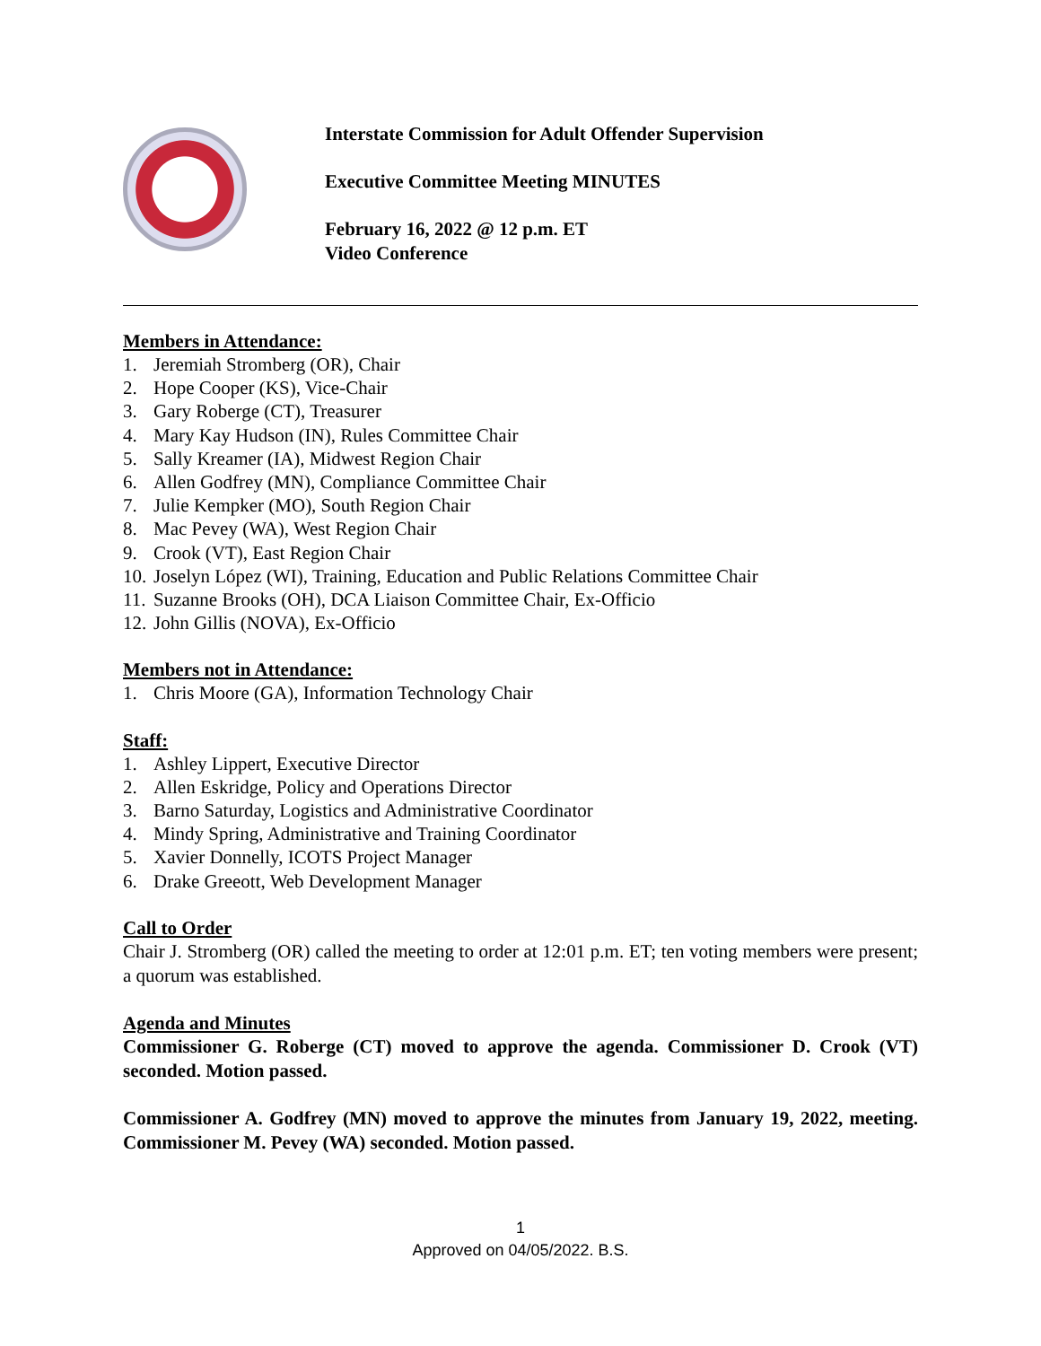Interstate Commission for Adult Offender Supervision
Executive Committee Meeting MINUTES
February 16, 2022 @ 12 p.m. ET
Video Conference
Members in Attendance:
1. Jeremiah Stromberg (OR), Chair
2. Hope Cooper (KS), Vice-Chair
3. Gary Roberge (CT), Treasurer
4. Mary Kay Hudson (IN), Rules Committee Chair
5. Sally Kreamer (IA), Midwest Region Chair
6. Allen Godfrey (MN), Compliance Committee Chair
7. Julie Kempker (MO), South Region Chair
8. Mac Pevey (WA), West Region Chair
9. Crook (VT), East Region Chair
10. Joselyn López (WI), Training, Education and Public Relations Committee Chair
11. Suzanne Brooks (OH), DCA Liaison Committee Chair, Ex-Officio
12. John Gillis (NOVA), Ex-Officio
Members not in Attendance:
1. Chris Moore (GA), Information Technology Chair
Staff:
1. Ashley Lippert, Executive Director
2. Allen Eskridge, Policy and Operations Director
3. Barno Saturday, Logistics and Administrative Coordinator
4. Mindy Spring, Administrative and Training Coordinator
5. Xavier Donnelly, ICOTS Project Manager
6. Drake Greeott, Web Development Manager
Call to Order
Chair J. Stromberg (OR) called the meeting to order at 12:01 p.m. ET; ten voting members were present; a quorum was established.
Agenda and Minutes
Commissioner G. Roberge (CT) moved to approve the agenda. Commissioner D. Crook (VT) seconded. Motion passed.
Commissioner A. Godfrey (MN) moved to approve the minutes from January 19, 2022, meeting. Commissioner M. Pevey (WA) seconded. Motion passed.
1
Approved on 04/05/2022. B.S.